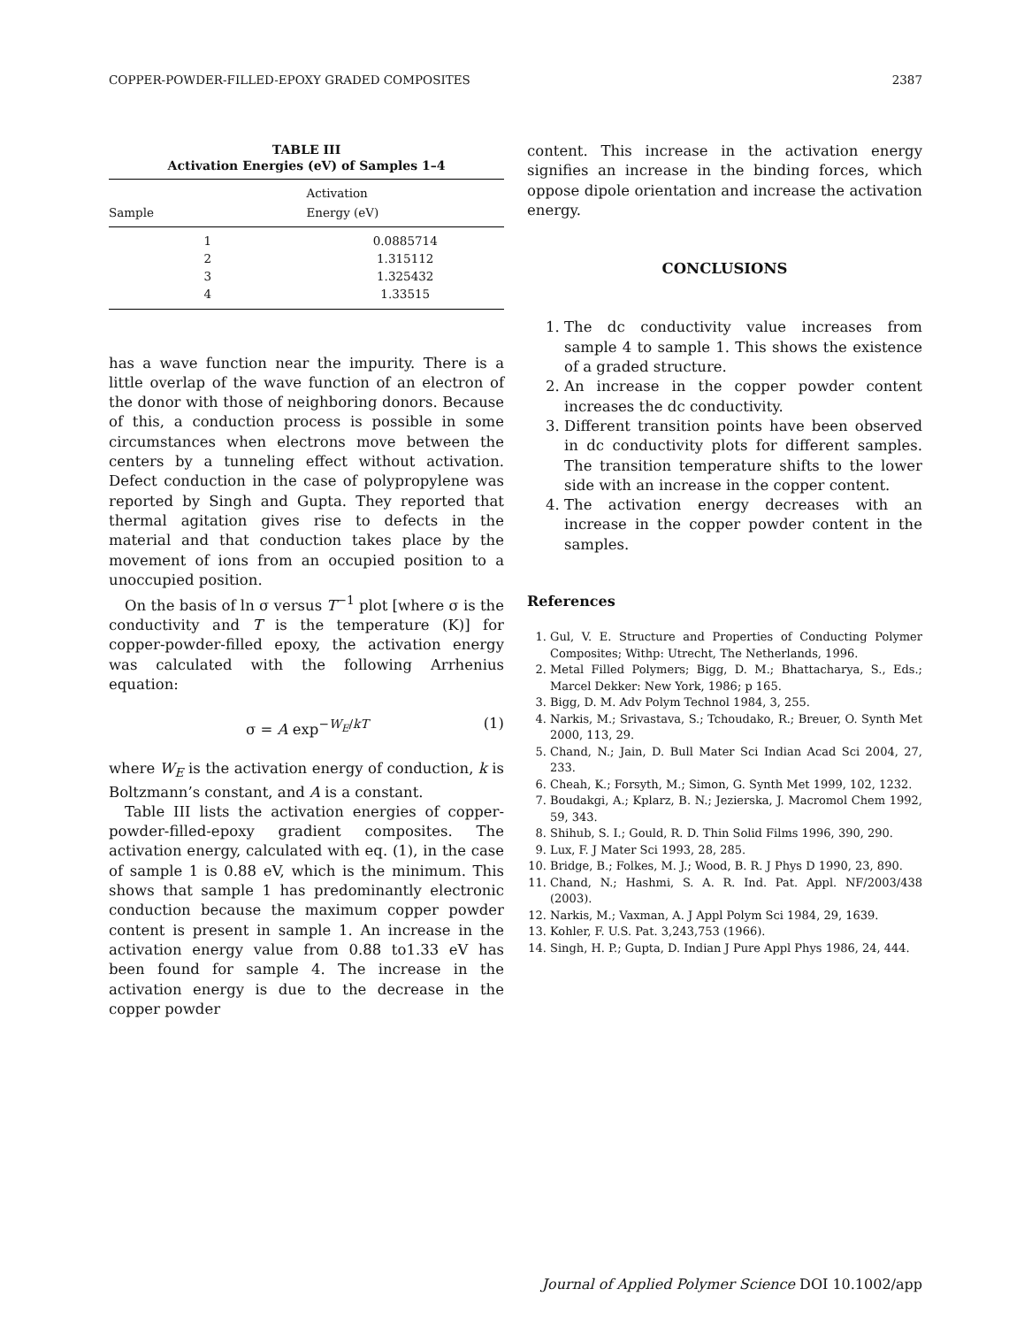COPPER-POWDER-FILLED-EPOXY GRADED COMPOSITES 2387
TABLE III
Activation Energies (eV) of Samples 1–4
| Sample | Activation Energy (eV) |
| --- | --- |
| 1 | 0.0885714 |
| 2 | 1.315112 |
| 3 | 1.325432 |
| 4 | 1.33515 |
has a wave function near the impurity. There is a little overlap of the wave function of an electron of the donor with those of neighboring donors. Because of this, a conduction process is possible in some circumstances when electrons move between the centers by a tunneling effect without activation. Defect conduction in the case of polypropylene was reported by Singh and Gupta. They reported that thermal agitation gives rise to defects in the material and that conduction takes place by the movement of ions from an occupied position to a unoccupied position.
On the basis of ln σ versus T<sup>−1</sup> plot [where σ is the conductivity and T is the temperature (K)] for copper-powder-filled epoxy, the activation energy was calculated with the following Arrhenius equation:
σ = A exp<sup>−W<sub>E</sub>/kT</sup> (1)
where W<sub>E</sub> is the activation energy of conduction, k is Boltzmann’s constant, and A is a constant.
Table III lists the activation energies of copper-powder-filled-epoxy gradient composites. The activation energy, calculated with eq. (1), in the case of sample 1 is 0.88 eV, which is the minimum. This shows that sample 1 has predominantly electronic conduction because the maximum copper powder content is present in sample 1. An increase in the activation energy value from 0.88 to1.33 eV has been found for sample 4. The increase in the activation energy is due to the decrease in the copper powder
content. This increase in the activation energy signifies an increase in the binding forces, which oppose dipole orientation and increase the activation energy.
CONCLUSIONS
1. The dc conductivity value increases from sample 4 to sample 1. This shows the existence of a graded structure.
2. An increase in the copper powder content increases the dc conductivity.
3. Different transition points have been observed in dc conductivity plots for different samples. The transition temperature shifts to the lower side with an increase in the copper content.
4. The activation energy decreases with an increase in the copper powder content in the samples.
References
1. Gul, V. E. Structure and Properties of Conducting Polymer Composites; Withp: Utrecht, The Netherlands, 1996.
2. Metal Filled Polymers; Bigg, D. M.; Bhattacharya, S., Eds.; Marcel Dekker: New York, 1986; p 165.
3. Bigg, D. M. Adv Polym Technol 1984, 3, 255.
4. Narkis, M.; Srivastava, S.; Tchoudako, R.; Breuer, O. Synth Met 2000, 113, 29.
5. Chand, N.; Jain, D. Bull Mater Sci Indian Acad Sci 2004, 27, 233.
6. Cheah, K.; Forsyth, M.; Simon, G. Synth Met 1999, 102, 1232.
7. Boudakgi, A.; Kplarz, B. N.; Jezierska, J. Macromol Chem 1992, 59, 343.
8. Shihub, S. I.; Gould, R. D. Thin Solid Films 1996, 390, 290.
9. Lux, F. J Mater Sci 1993, 28, 285.
10. Bridge, B.; Folkes, M. J.; Wood, B. R. J Phys D 1990, 23, 890.
11. Chand, N.; Hashmi, S. A. R. Ind. Pat. Appl. NF/2003/438 (2003).
12. Narkis, M.; Vaxman, A. J Appl Polym Sci 1984, 29, 1639.
13. Kohler, F. U.S. Pat. 3,243,753 (1966).
14. Singh, H. P.; Gupta, D. Indian J Pure Appl Phys 1986, 24, 444.
Journal of Applied Polymer Science DOI 10.1002/app